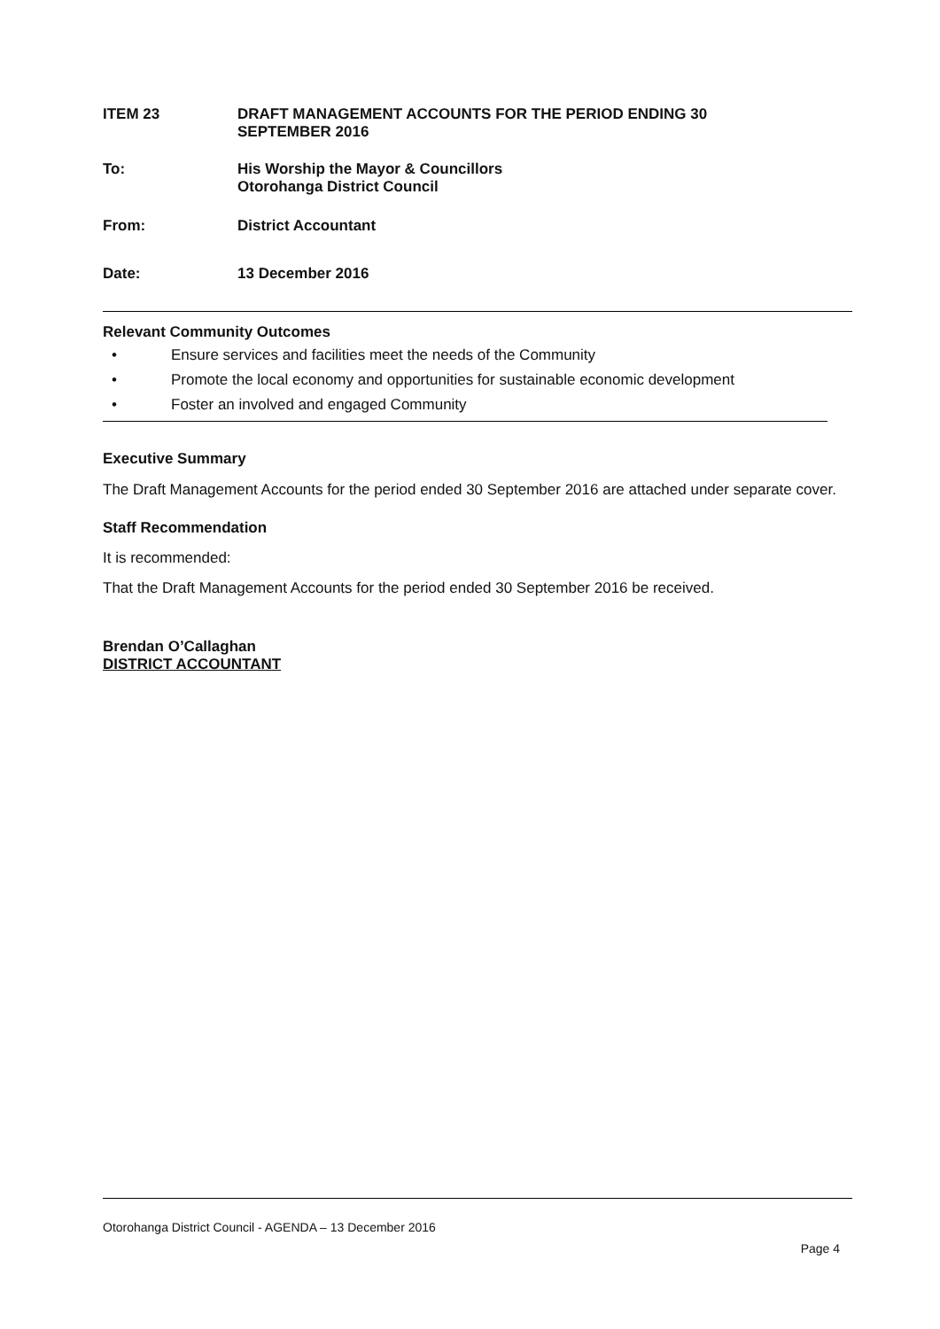ITEM 23 DRAFT MANAGEMENT ACCOUNTS FOR THE PERIOD ENDING 30
SEPTEMBER 2016
To: His Worship the Mayor & Councillors
Otorohanga District Council
From: District Accountant
Date: 13 December 2016
Relevant Community Outcomes
• Ensure services and facilities meet the needs of the Community
• Promote the local economy and opportunities for sustainable economic development
• Foster an involved and engaged Community
Executive Summary
The Draft Management Accounts for the period ended 30 September 2016 are attached under separate cover.
Staff Recommendation
It is recommended:
That the Draft Management Accounts for the period ended 30 September 2016 be received.
Brendan O’Callaghan
DISTRICT ACCOUNTANT
Otorohanga District Council - AGENDA – 13 December 2016
Page 4